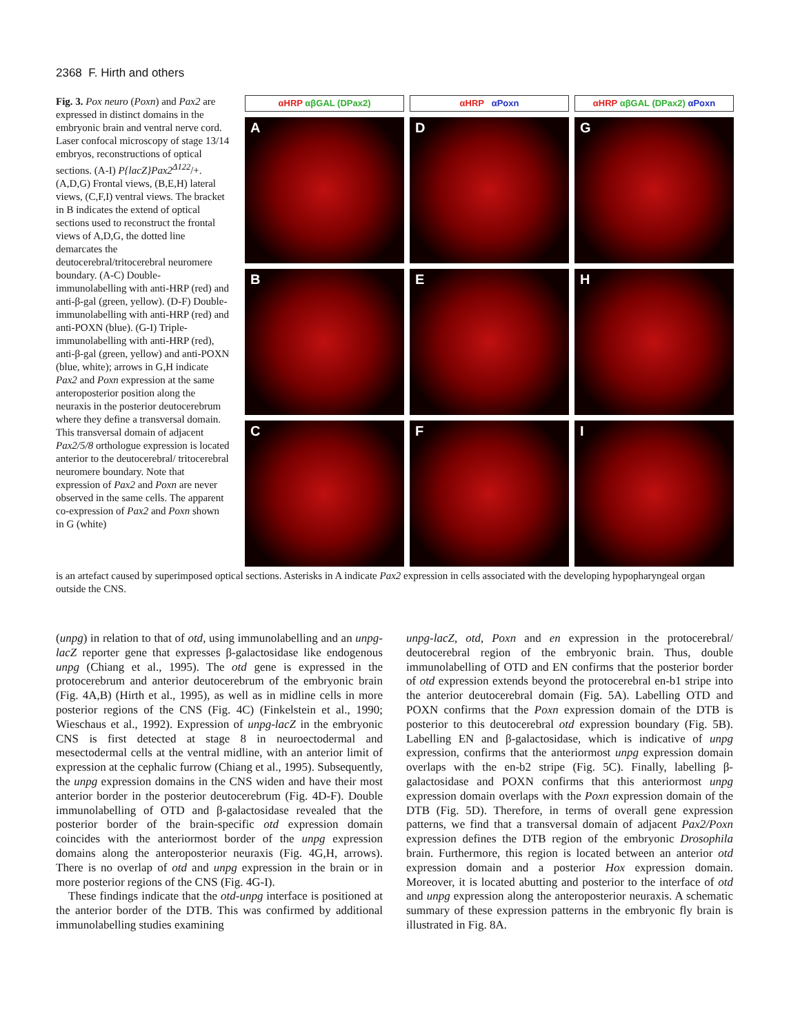2368 F. Hirth and others
Fig. 3. Pox neuro (Poxn) and Pax2 are expressed in distinct domains in the embryonic brain and ventral nerve cord. Laser confocal microscopy of stage 13/14 embryos, reconstructions of optical sections. (A-I) P{lacZ}Pax2<sup>Δ122</sup>/+. (A,D,G) Frontal views, (B,E,H) lateral views, (C,F,I) ventral views. The bracket in B indicates the extend of optical sections used to reconstruct the frontal views of A,D,G, the dotted line demarcates the deutocerebral/tritocerebral neuromere boundary. (A-C) Double-immunolabelling with anti-HRP (red) and anti-β-gal (green, yellow). (D-F) Double-immunolabelling with anti-HRP (red) and anti-POXN (blue). (G-I) Triple-immunolabelling with anti-HRP (red), anti-β-gal (green, yellow) and anti-POXN (blue, white); arrows in G,H indicate Pax2 and Poxn expression at the same anteroposterior position along the neuraxis in the posterior deutocerebrum where they define a transversal domain. This transversal domain of adjacent Pax2/5/8 orthologue expression is located anterior to the deutocerebral/ tritocerebral neuromere boundary. Note that expression of Pax2 and Poxn are never observed in the same cells. The apparent co-expression of Pax2 and Poxn shown in G (white)
αHRP αβGAL (DPax2)
αHRP αPoxn
αHRP αβGAL (DPax2) αPoxn
A
D
G
B
E
H
C
F
I
is an artefact caused by superimposed optical sections. Asterisks in A indicate Pax2 expression in cells associated with the developing hypopharyngeal organ outside the CNS.
(unpg) in relation to that of otd, using immunolabelling and an unpg-lacZ reporter gene that expresses β-galactosidase like endogenous unpg (Chiang et al., 1995). The otd gene is expressed in the protocerebrum and anterior deutocerebrum of the embryonic brain (Fig. 4A,B) (Hirth et al., 1995), as well as in midline cells in more posterior regions of the CNS (Fig. 4C) (Finkelstein et al., 1990; Wieschaus et al., 1992). Expression of unpg-lacZ in the embryonic CNS is first detected at stage 8 in neuroectodermal and mesectodermal cells at the ventral midline, with an anterior limit of expression at the cephalic furrow (Chiang et al., 1995). Subsequently, the unpg expression domains in the CNS widen and have their most anterior border in the posterior deutocerebrum (Fig. 4D-F). Double immunolabelling of OTD and β-galactosidase revealed that the posterior border of the brain-specific otd expression domain coincides with the anteriormost border of the unpg expression domains along the anteroposterior neuraxis (Fig. 4G,H, arrows). There is no overlap of otd and unpg expression in the brain or in more posterior regions of the CNS (Fig. 4G-I).
These findings indicate that the otd-unpg interface is positioned at the anterior border of the DTB. This was confirmed by additional immunolabelling studies examining
unpg-lacZ, otd, Poxn and en expression in the protocerebral/ deutocerebral region of the embryonic brain. Thus, double immunolabelling of OTD and EN confirms that the posterior border of otd expression extends beyond the protocerebral en-b1 stripe into the anterior deutocerebral domain (Fig. 5A). Labelling OTD and POXN confirms that the Poxn expression domain of the DTB is posterior to this deutocerebral otd expression boundary (Fig. 5B). Labelling EN and β-galactosidase, which is indicative of unpg expression, confirms that the anteriormost unpg expression domain overlaps with the en-b2 stripe (Fig. 5C). Finally, labelling β-galactosidase and POXN confirms that this anteriormost unpg expression domain overlaps with the Poxn expression domain of the DTB (Fig. 5D). Therefore, in terms of overall gene expression patterns, we find that a transversal domain of adjacent Pax2/Poxn expression defines the DTB region of the embryonic Drosophila brain. Furthermore, this region is located between an anterior otd expression domain and a posterior Hox expression domain. Moreover, it is located abutting and posterior to the interface of otd and unpg expression along the anteroposterior neuraxis. A schematic summary of these expression patterns in the embryonic fly brain is illustrated in Fig. 8A.